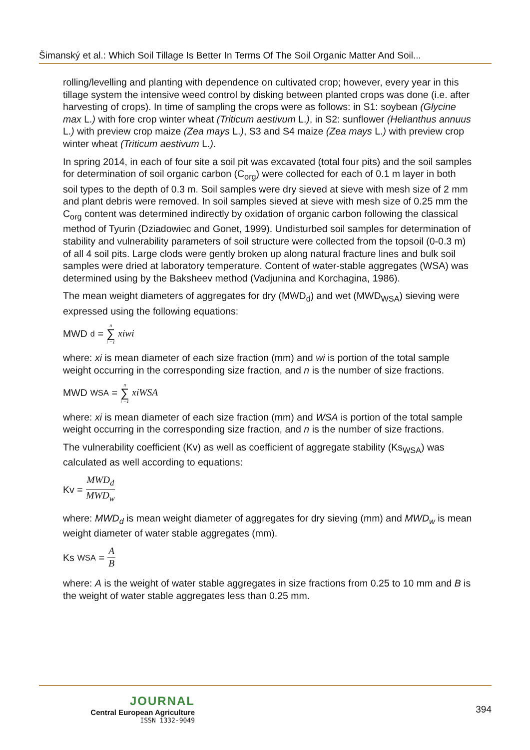Šimanský et al.: Which Soil Tillage Is Better In Terms Of The Soil Organic Matter And Soil...
rolling/levelling and planting with dependence on cultivated crop; however, every year in this tillage system the intensive weed control by disking between planted crops was done (i.e. after harvesting of crops). In time of sampling the crops were as follows: in S1: soybean (Glycine max L.) with fore crop winter wheat (Triticum aestivum L.), in S2: sunflower (Helianthus annuus L.) with preview crop maize (Zea mays L.), S3 and S4 maize (Zea mays L.) with preview crop winter wheat (Triticum aestivum L.).
In spring 2014, in each of four site a soil pit was excavated (total four pits) and the soil samples for determination of soil organic carbon (C<sub>org</sub>) were collected for each of 0.1 m layer in both soil types to the depth of 0.3 m. Soil samples were dry sieved at sieve with mesh size of 2 mm and plant debris were removed. In soil samples sieved at sieve with mesh size of 0.25 mm the C<sub>org</sub> content was determined indirectly by oxidation of organic carbon following the classical method of Tyurin (Dziadowiec and Gonet, 1999). Undisturbed soil samples for determination of stability and vulnerability parameters of soil structure were collected from the topsoil (0-0.3 m) of all 4 soil pits. Large clods were gently broken up along natural fracture lines and bulk soil samples were dried at laboratory temperature. Content of water-stable aggregates (WSA) was determined using by the Baksheev method (Vadjunina and Korchagina, 1986).
The mean weight diameters of aggregates for dry (MWD<sub>d</sub>) and wet (MWD<sub>WSA</sub>) sieving were expressed using the following equations:
MWD<sub>d</sub> = n ∑ i −1 xiwi
where: xi is mean diameter of each size fraction (mm) and wi is portion of the total sample weight occurring in the corresponding size fraction, and n is the number of size fractions.
MWD<sub>WSA</sub> = n ∑ i −1 xiWSA
where: xi is mean diameter of each size fraction (mm) and WSA is portion of the total sample weight occurring in the corresponding size fraction, and n is the number of size fractions.
The vulnerability coefficient (Kv) as well as coefficient of aggregate stability (Ks<sub>WSA</sub>) was calculated as well according to equations:
Kv = MWD<sub>d</sub> MWD<sub>w</sub>
where: MWD<sub>d</sub> is mean weight diameter of aggregates for dry sieving (mm) and MWD<sub>w</sub> is mean weight diameter of water stable aggregates (mm).
Ks<sub>WSA</sub>= A B
where: A is the weight of water stable aggregates in size fractions from 0.25 to 10 mm and B is the weight of water stable aggregates less than 0.25 mm.
JOURNAL
Central European Agriculture
ISSN 1332-9049
394